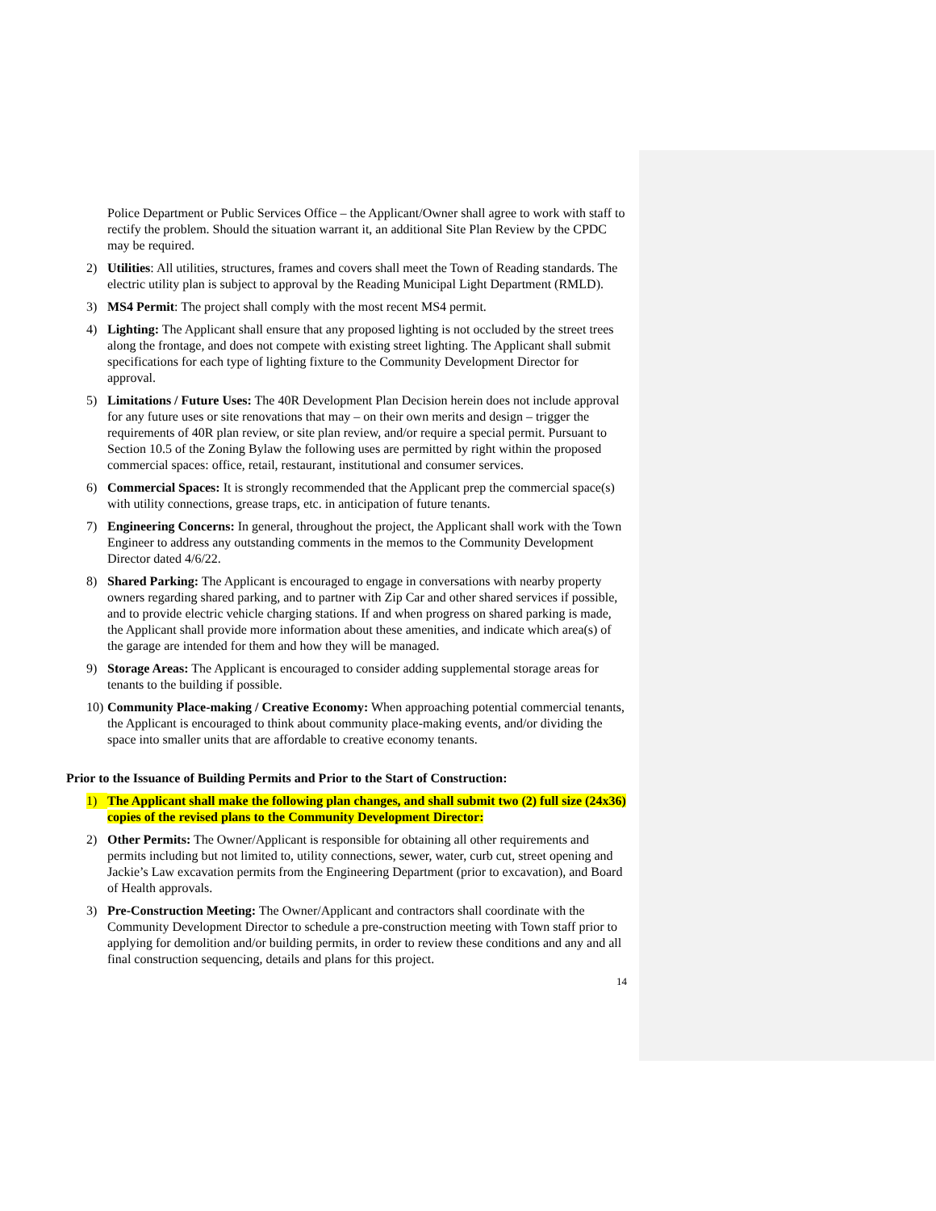Police Department or Public Services Office – the Applicant/Owner shall agree to work with staff to rectify the problem. Should the situation warrant it, an additional Site Plan Review by the CPDC may be required.
2) Utilities: All utilities, structures, frames and covers shall meet the Town of Reading standards. The electric utility plan is subject to approval by the Reading Municipal Light Department (RMLD).
3) MS4 Permit: The project shall comply with the most recent MS4 permit.
4) Lighting: The Applicant shall ensure that any proposed lighting is not occluded by the street trees along the frontage, and does not compete with existing street lighting. The Applicant shall submit specifications for each type of lighting fixture to the Community Development Director for approval.
5) Limitations / Future Uses: The 40R Development Plan Decision herein does not include approval for any future uses or site renovations that may – on their own merits and design – trigger the requirements of 40R plan review, or site plan review, and/or require a special permit. Pursuant to Section 10.5 of the Zoning Bylaw the following uses are permitted by right within the proposed commercial spaces: office, retail, restaurant, institutional and consumer services.
6) Commercial Spaces: It is strongly recommended that the Applicant prep the commercial space(s) with utility connections, grease traps, etc. in anticipation of future tenants.
7) Engineering Concerns: In general, throughout the project, the Applicant shall work with the Town Engineer to address any outstanding comments in the memos to the Community Development Director dated 4/6/22.
8) Shared Parking: The Applicant is encouraged to engage in conversations with nearby property owners regarding shared parking, and to partner with Zip Car and other shared services if possible, and to provide electric vehicle charging stations. If and when progress on shared parking is made, the Applicant shall provide more information about these amenities, and indicate which area(s) of the garage are intended for them and how they will be managed.
9) Storage Areas: The Applicant is encouraged to consider adding supplemental storage areas for tenants to the building if possible.
10) Community Place-making / Creative Economy: When approaching potential commercial tenants, the Applicant is encouraged to think about community place-making events, and/or dividing the space into smaller units that are affordable to creative economy tenants.
Prior to the Issuance of Building Permits and Prior to the Start of Construction:
1) The Applicant shall make the following plan changes, and shall submit two (2) full size (24x36) copies of the revised plans to the Community Development Director:
2) Other Permits: The Owner/Applicant is responsible for obtaining all other requirements and permits including but not limited to, utility connections, sewer, water, curb cut, street opening and Jackie’s Law excavation permits from the Engineering Department (prior to excavation), and Board of Health approvals.
3) Pre-Construction Meeting: The Owner/Applicant and contractors shall coordinate with the Community Development Director to schedule a pre-construction meeting with Town staff prior to applying for demolition and/or building permits, in order to review these conditions and any and all final construction sequencing, details and plans for this project.
14